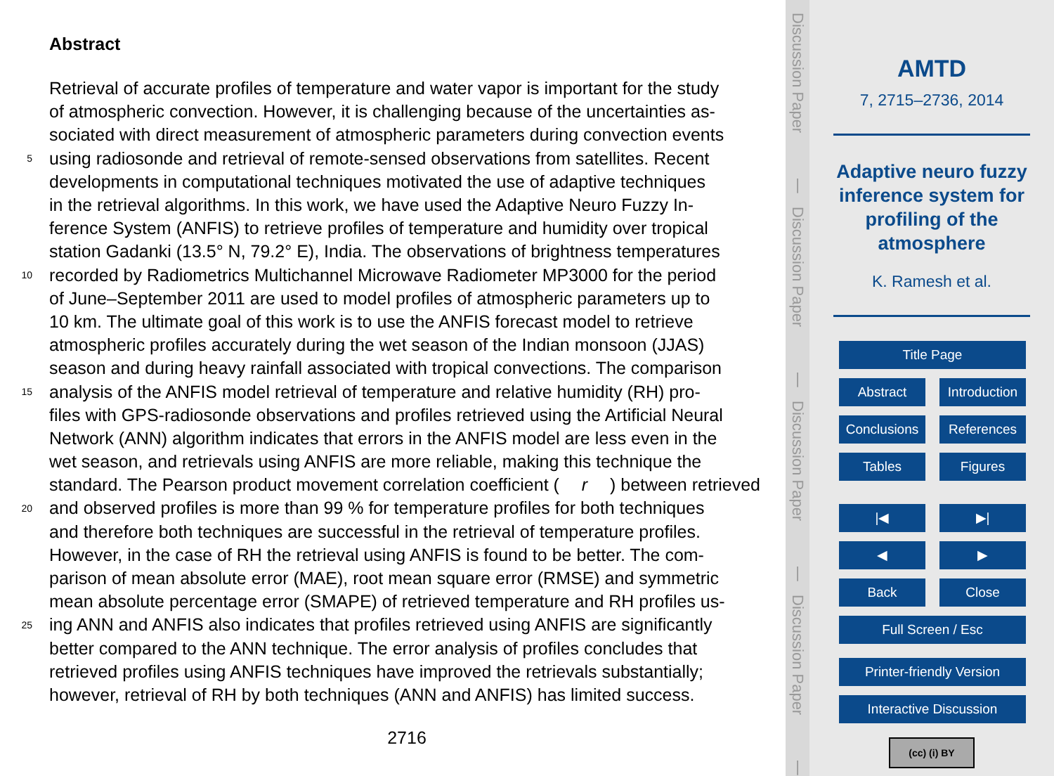Abstract
Retrieval of accurate profiles of temperature and water vapor is important for the study
of atmospheric convection. However, it is challenging because of the uncertainties as-
sociated with direct measurement of atmospheric parameters during convection events
5 using radiosonde and retrieval of remote-sensed observations from satellites. Recent
developments in computational techniques motivated the use of adaptive techniques
in the retrieval algorithms. In this work, we have used the Adaptive Neuro Fuzzy In-
ference System (ANFIS) to retrieve profiles of temperature and humidity over tropical
station Gadanki (13.5° N, 79.2° E), India. The observations of brightness temperatures
10 recorded by Radiometrics Multichannel Microwave Radiometer MP3000 for the period
of June–September 2011 are used to model profiles of atmospheric parameters up to
10 km. The ultimate goal of this work is to use the ANFIS forecast model to retrieve
atmospheric profiles accurately during the wet season of the Indian monsoon (JJAS)
season and during heavy rainfall associated with tropical convections. The comparison
15 analysis of the ANFIS model retrieval of temperature and relative humidity (RH) pro-
files with GPS-radiosonde observations and profiles retrieved using the Artificial Neural
Network (ANN) algorithm indicates that errors in the ANFIS model are less even in the
wet season, and retrievals using ANFIS are more reliable, making this technique the
standard. The Pearson product movement correlation coefficient (r) between retrieved
20 and observed profiles is more than 99 % for temperature profiles for both techniques
and therefore both techniques are successful in the retrieval of temperature profiles.
However, in the case of RH the retrieval using ANFIS is found to be better. The com-
parison of mean absolute error (MAE), root mean square error (RMSE) and symmetric
mean absolute percentage error (SMAPE) of retrieved temperature and RH profiles us-
25 ing ANN and ANFIS also indicates that profiles retrieved using ANFIS are significantly
better compared to the ANN technique. The error analysis of profiles concludes that
retrieved profiles using ANFIS techniques have improved the retrievals substantially;
however, retrieval of RH by both techniques (ANN and ANFIS) has limited success.
2716
Discussion Paper
|
Discussion Paper
|
Discussion Paper
|
Discussion Paper
|
AMTD
7, 2715–2736, 2014
Adaptive neuro fuzzy
inference system for
profiling of the
atmosphere
K. Ramesh et al.
Title Page
Abstract Introduction
Conclusions References
Tables Figures
|◀ ▶|
◀ ▶
Back Close
Full Screen / Esc
Printer-friendly Version
Interactive Discussion
(cc) (i) BY